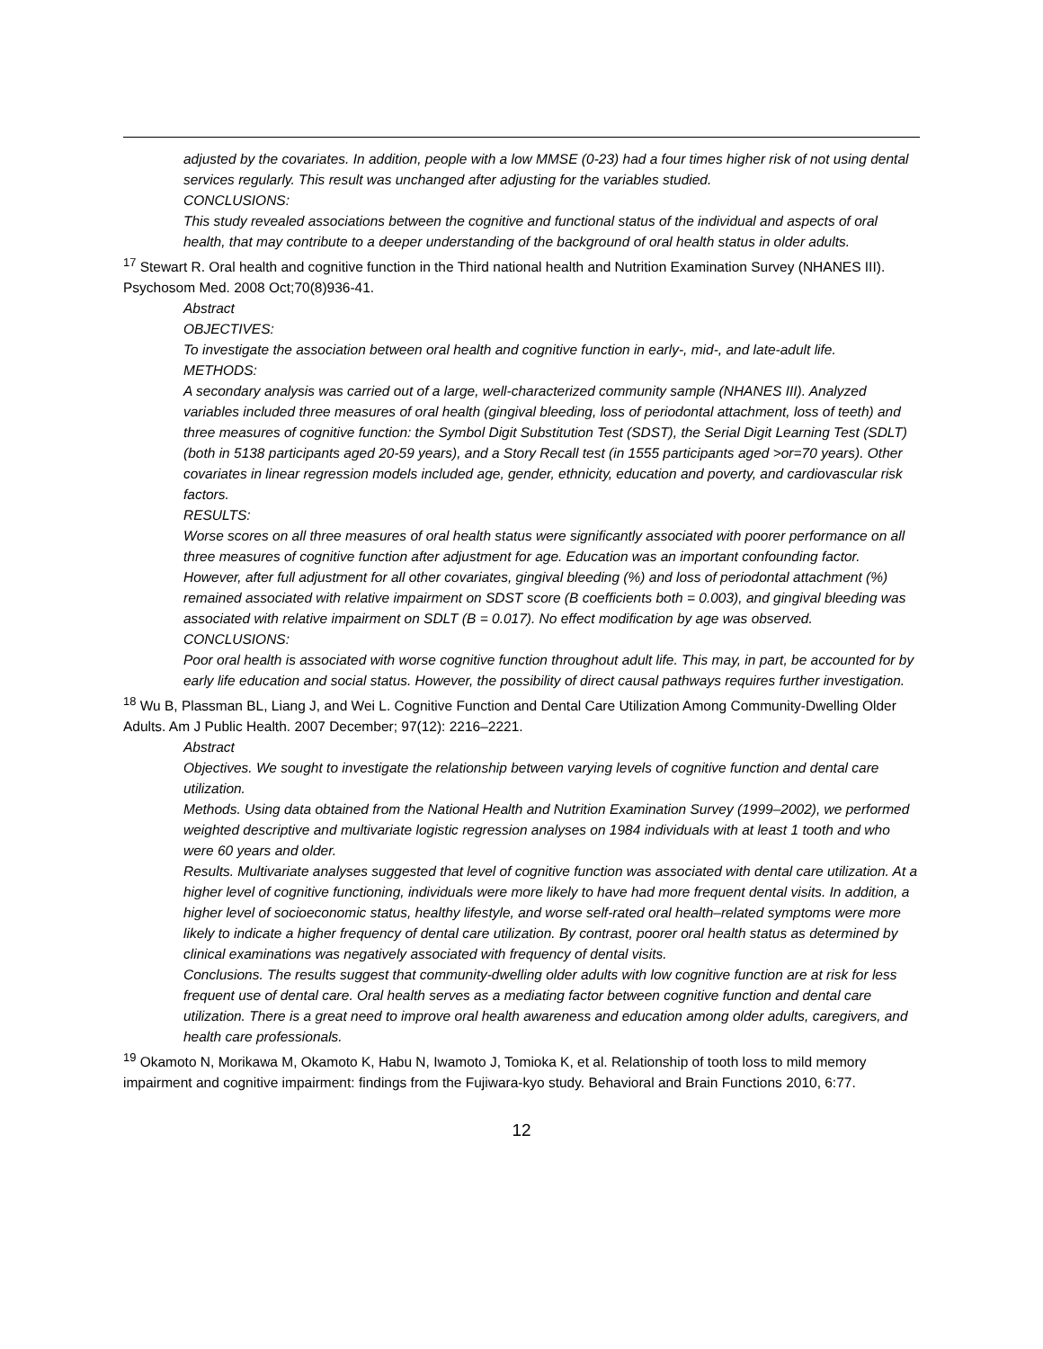adjusted by the covariates. In addition, people with a low MMSE (0-23) had a four times higher risk of not using dental services regularly. This result was unchanged after adjusting for the variables studied.
CONCLUSIONS:
This study revealed associations between the cognitive and functional status of the individual and aspects of oral health, that may contribute to a deeper understanding of the background of oral health status in older adults.
<sup>17</sup> Stewart R. Oral health and cognitive function in the Third national health and Nutrition Examination Survey (NHANES III). Psychosom Med. 2008 Oct;70(8)936-41.
Abstract
OBJECTIVES:
To investigate the association between oral health and cognitive function in early-, mid-, and late-adult life.
METHODS:
A secondary analysis was carried out of a large, well-characterized community sample (NHANES III). Analyzed variables included three measures of oral health (gingival bleeding, loss of periodontal attachment, loss of teeth) and three measures of cognitive function: the Symbol Digit Substitution Test (SDST), the Serial Digit Learning Test (SDLT) (both in 5138 participants aged 20-59 years), and a Story Recall test (in 1555 participants aged >or=70 years). Other covariates in linear regression models included age, gender, ethnicity, education and poverty, and cardiovascular risk factors.
RESULTS:
Worse scores on all three measures of oral health status were significantly associated with poorer performance on all three measures of cognitive function after adjustment for age. Education was an important confounding factor. However, after full adjustment for all other covariates, gingival bleeding (%) and loss of periodontal attachment (%) remained associated with relative impairment on SDST score (B coefficients both = 0.003), and gingival bleeding was associated with relative impairment on SDLT (B = 0.017). No effect modification by age was observed.
CONCLUSIONS:
Poor oral health is associated with worse cognitive function throughout adult life. This may, in part, be accounted for by early life education and social status. However, the possibility of direct causal pathways requires further investigation.
<sup>18</sup> Wu B, Plassman BL, Liang J, and Wei L. Cognitive Function and Dental Care Utilization Among Community-Dwelling Older Adults. Am J Public Health. 2007 December; 97(12): 2216–2221.
Abstract
Objectives. We sought to investigate the relationship between varying levels of cognitive function and dental care utilization.
Methods. Using data obtained from the National Health and Nutrition Examination Survey (1999–2002), we performed weighted descriptive and multivariate logistic regression analyses on 1984 individuals with at least 1 tooth and who were 60 years and older.
Results. Multivariate analyses suggested that level of cognitive function was associated with dental care utilization. At a higher level of cognitive functioning, individuals were more likely to have had more frequent dental visits. In addition, a higher level of socioeconomic status, healthy lifestyle, and worse self-rated oral health–related symptoms were more likely to indicate a higher frequency of dental care utilization. By contrast, poorer oral health status as determined by clinical examinations was negatively associated with frequency of dental visits.
Conclusions. The results suggest that community-dwelling older adults with low cognitive function are at risk for less frequent use of dental care. Oral health serves as a mediating factor between cognitive function and dental care utilization. There is a great need to improve oral health awareness and education among older adults, caregivers, and health care professionals.
<sup>19</sup> Okamoto N, Morikawa M, Okamoto K, Habu N, Iwamoto J, Tomioka K, et al. Relationship of tooth loss to mild memory impairment and cognitive impairment: findings from the Fujiwara-kyo study. Behavioral and Brain Functions 2010, 6:77.
12